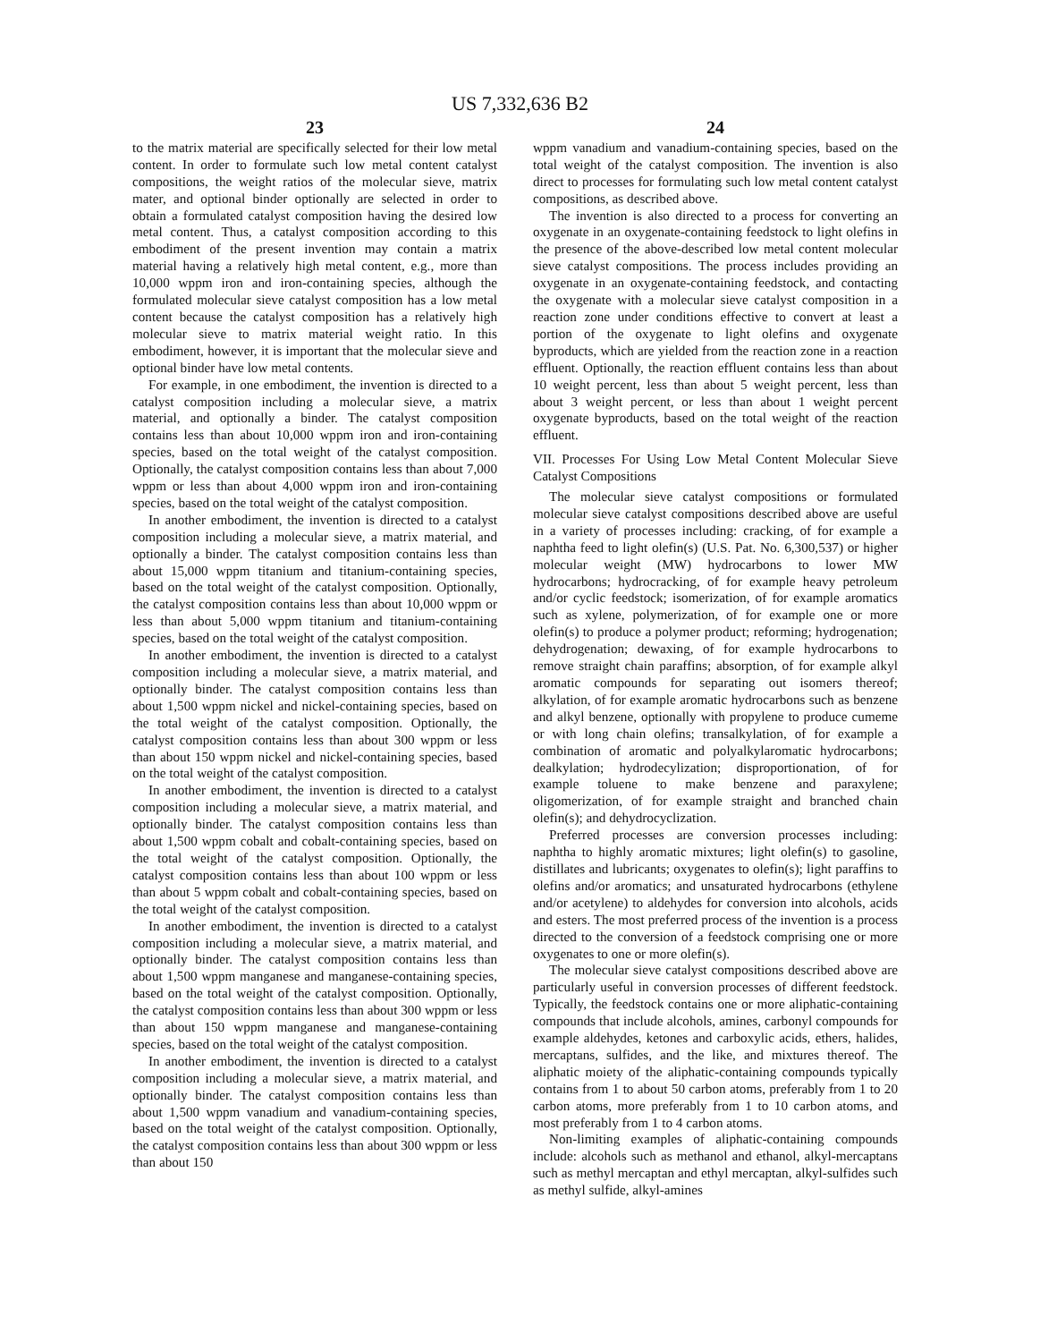US 7,332,636 B2
23
to the matrix material are specifically selected for their low metal content. In order to formulate such low metal content catalyst compositions, the weight ratios of the molecular sieve, matrix mater, and optional binder optionally are selected in order to obtain a formulated catalyst composition having the desired low metal content. Thus, a catalyst composition according to this embodiment of the present invention may contain a matrix material having a relatively high metal content, e.g., more than 10,000 wppm iron and iron-containing species, although the formulated molecular sieve catalyst composition has a low metal content because the catalyst composition has a relatively high molecular sieve to matrix material weight ratio. In this embodiment, however, it is important that the molecular sieve and optional binder have low metal contents.
For example, in one embodiment, the invention is directed to a catalyst composition including a molecular sieve, a matrix material, and optionally a binder. The catalyst composition contains less than about 10,000 wppm iron and iron-containing species, based on the total weight of the catalyst composition. Optionally, the catalyst composition contains less than about 7,000 wppm or less than about 4,000 wppm iron and iron-containing species, based on the total weight of the catalyst composition.
In another embodiment, the invention is directed to a catalyst composition including a molecular sieve, a matrix material, and optionally a binder. The catalyst composition contains less than about 15,000 wppm titanium and titanium-containing species, based on the total weight of the catalyst composition. Optionally, the catalyst composition contains less than about 10,000 wppm or less than about 5,000 wppm titanium and titanium-containing species, based on the total weight of the catalyst composition.
In another embodiment, the invention is directed to a catalyst composition including a molecular sieve, a matrix material, and optionally binder. The catalyst composition contains less than about 1,500 wppm nickel and nickel-containing species, based on the total weight of the catalyst composition. Optionally, the catalyst composition contains less than about 300 wppm or less than about 150 wppm nickel and nickel-containing species, based on the total weight of the catalyst composition.
In another embodiment, the invention is directed to a catalyst composition including a molecular sieve, a matrix material, and optionally binder. The catalyst composition contains less than about 1,500 wppm cobalt and cobalt-containing species, based on the total weight of the catalyst composition. Optionally, the catalyst composition contains less than about 100 wppm or less than about 5 wppm cobalt and cobalt-containing species, based on the total weight of the catalyst composition.
In another embodiment, the invention is directed to a catalyst composition including a molecular sieve, a matrix material, and optionally binder. The catalyst composition contains less than about 1,500 wppm manganese and manganese-containing species, based on the total weight of the catalyst composition. Optionally, the catalyst composition contains less than about 300 wppm or less than about 150 wppm manganese and manganese-containing species, based on the total weight of the catalyst composition.
In another embodiment, the invention is directed to a catalyst composition including a molecular sieve, a matrix material, and optionally binder. The catalyst composition contains less than about 1,500 wppm vanadium and vanadium-containing species, based on the total weight of the catalyst composition. Optionally, the catalyst composition contains less than about 300 wppm or less than about 150
24
wppm vanadium and vanadium-containing species, based on the total weight of the catalyst composition. The invention is also direct to processes for formulating such low metal content catalyst compositions, as described above.
The invention is also directed to a process for converting an oxygenate in an oxygenate-containing feedstock to light olefins in the presence of the above-described low metal content molecular sieve catalyst compositions. The process includes providing an oxygenate in an oxygenate-containing feedstock, and contacting the oxygenate with a molecular sieve catalyst composition in a reaction zone under conditions effective to convert at least a portion of the oxygenate to light olefins and oxygenate byproducts, which are yielded from the reaction zone in a reaction effluent. Optionally, the reaction effluent contains less than about 10 weight percent, less than about 5 weight percent, less than about 3 weight percent, or less than about 1 weight percent oxygenate byproducts, based on the total weight of the reaction effluent.
VII. Processes For Using Low Metal Content Molecular Sieve Catalyst Compositions
The molecular sieve catalyst compositions or formulated molecular sieve catalyst compositions described above are useful in a variety of processes including: cracking, of for example a naphtha feed to light olefin(s) (U.S. Pat. No. 6,300,537) or higher molecular weight (MW) hydrocarbons to lower MW hydrocarbons; hydrocracking, of for example heavy petroleum and/or cyclic feedstock; isomerization, of for example aromatics such as xylene, polymerization, of for example one or more olefin(s) to produce a polymer product; reforming; hydrogenation; dehydrogenation; dewaxing, of for example hydrocarbons to remove straight chain paraffins; absorption, of for example alkyl aromatic compounds for separating out isomers thereof; alkylation, of for example aromatic hydrocarbons such as benzene and alkyl benzene, optionally with propylene to produce cumeme or with long chain olefins; transalkylation, of for example a combination of aromatic and polyalkylaromatic hydrocarbons; dealkylation; hydrodecylization; disproportionation, of for example toluene to make benzene and paraxylene; oligomerization, of for example straight and branched chain olefin(s); and dehydrocyclization.
Preferred processes are conversion processes including: naphtha to highly aromatic mixtures; light olefin(s) to gasoline, distillates and lubricants; oxygenates to olefin(s); light paraffins to olefins and/or aromatics; and unsaturated hydrocarbons (ethylene and/or acetylene) to aldehydes for conversion into alcohols, acids and esters. The most preferred process of the invention is a process directed to the conversion of a feedstock comprising one or more oxygenates to one or more olefin(s).
The molecular sieve catalyst compositions described above are particularly useful in conversion processes of different feedstock. Typically, the feedstock contains one or more aliphatic-containing compounds that include alcohols, amines, carbonyl compounds for example aldehydes, ketones and carboxylic acids, ethers, halides, mercaptans, sulfides, and the like, and mixtures thereof. The aliphatic moiety of the aliphatic-containing compounds typically contains from 1 to about 50 carbon atoms, preferably from 1 to 20 carbon atoms, more preferably from 1 to 10 carbon atoms, and most preferably from 1 to 4 carbon atoms.
Non-limiting examples of aliphatic-containing compounds include: alcohols such as methanol and ethanol, alkyl-mercaptans such as methyl mercaptan and ethyl mercaptan, alkyl-sulfides such as methyl sulfide, alkyl-amines